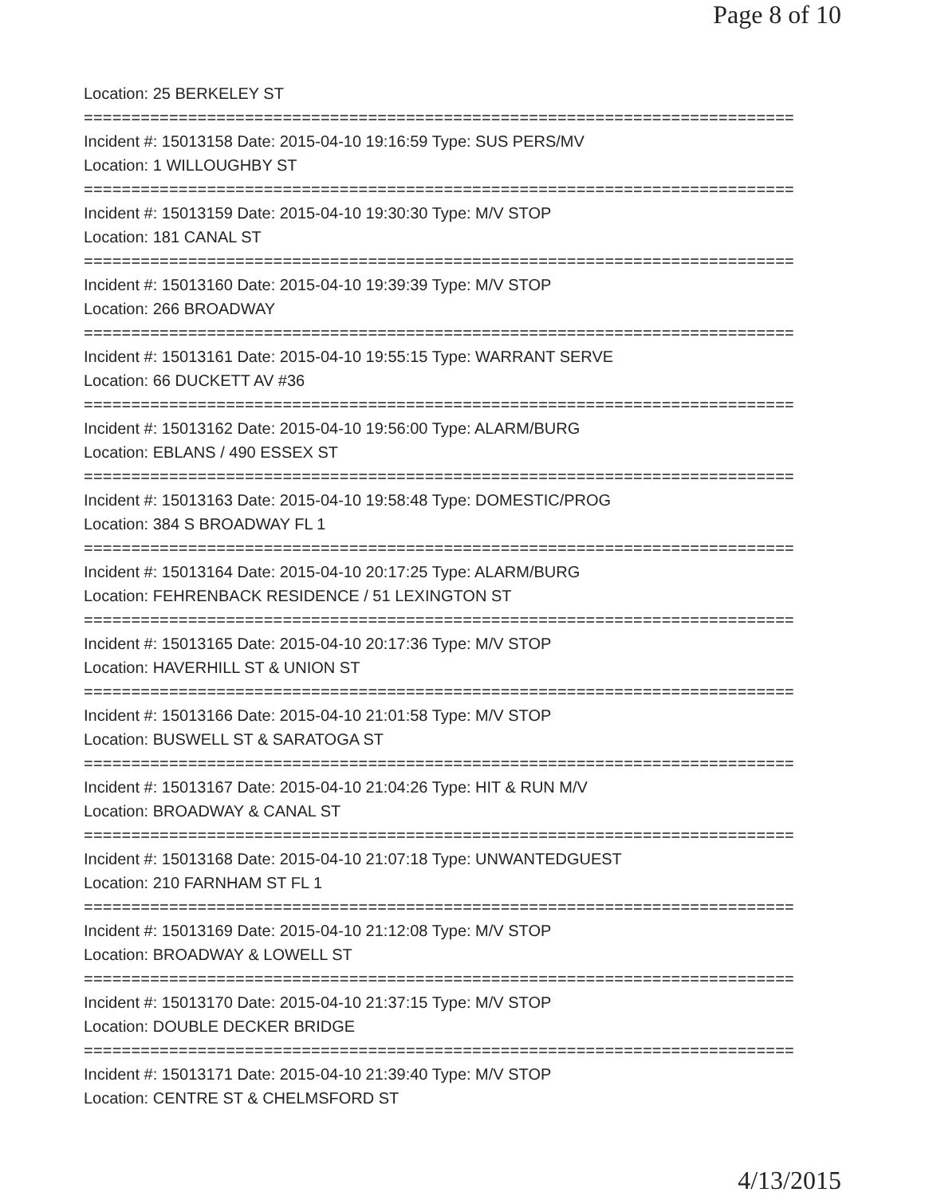Page 8 of 10
Location: 25 BERKELEY ST
===========================================================================
Incident #: 15013158 Date: 2015-04-10 19:16:59 Type: SUS PERS/MV
Location: 1 WILLOUGHBY ST
===========================================================================
Incident #: 15013159 Date: 2015-04-10 19:30:30 Type: M/V STOP
Location: 181 CANAL ST
===========================================================================
Incident #: 15013160 Date: 2015-04-10 19:39:39 Type: M/V STOP
Location: 266 BROADWAY
===========================================================================
Incident #: 15013161 Date: 2015-04-10 19:55:15 Type: WARRANT SERVE
Location: 66 DUCKETT AV #36
===========================================================================
Incident #: 15013162 Date: 2015-04-10 19:56:00 Type: ALARM/BURG
Location: EBLANS / 490 ESSEX ST
===========================================================================
Incident #: 15013163 Date: 2015-04-10 19:58:48 Type: DOMESTIC/PROG
Location: 384 S BROADWAY FL 1
===========================================================================
Incident #: 15013164 Date: 2015-04-10 20:17:25 Type: ALARM/BURG
Location: FEHRENBACK RESIDENCE / 51 LEXINGTON ST
===========================================================================
Incident #: 15013165 Date: 2015-04-10 20:17:36 Type: M/V STOP
Location: HAVERHILL ST & UNION ST
===========================================================================
Incident #: 15013166 Date: 2015-04-10 21:01:58 Type: M/V STOP
Location: BUSWELL ST & SARATOGA ST
===========================================================================
Incident #: 15013167 Date: 2015-04-10 21:04:26 Type: HIT & RUN M/V
Location: BROADWAY & CANAL ST
===========================================================================
Incident #: 15013168 Date: 2015-04-10 21:07:18 Type: UNWANTEDGUEST
Location: 210 FARNHAM ST FL 1
===========================================================================
Incident #: 15013169 Date: 2015-04-10 21:12:08 Type: M/V STOP
Location: BROADWAY & LOWELL ST
===========================================================================
Incident #: 15013170 Date: 2015-04-10 21:37:15 Type: M/V STOP
Location: DOUBLE DECKER BRIDGE
===========================================================================
Incident #: 15013171 Date: 2015-04-10 21:39:40 Type: M/V STOP
Location: CENTRE ST & CHELMSFORD ST
4/13/2015